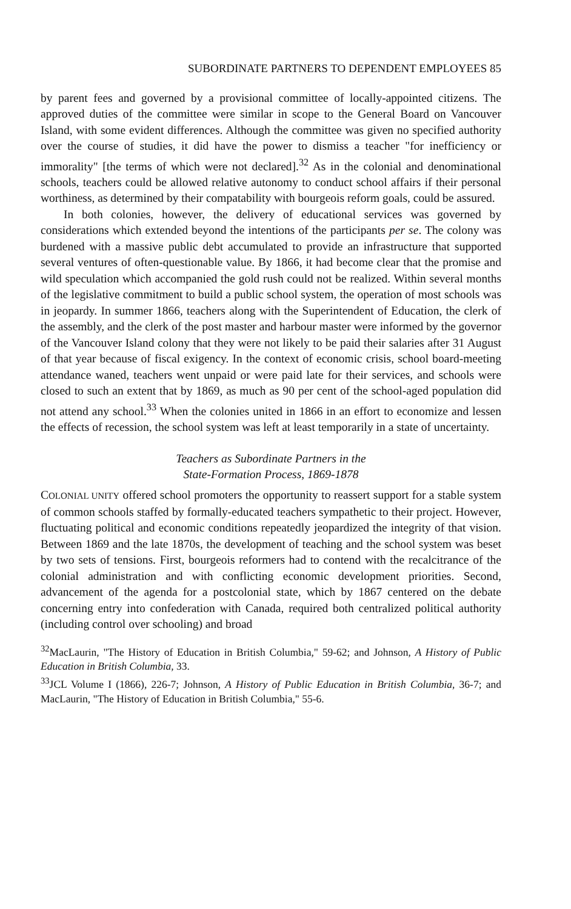SUBORDINATE PARTNERS TO DEPENDENT EMPLOYEES 85
by parent fees and governed by a provisional committee of locally-appointed citizens. The approved duties of the committee were similar in scope to the General Board on Vancouver Island, with some evident differences. Although the committee was given no specified authority over the course of studies, it did have the power to dismiss a teacher "for inefficiency or immorality" [the terms of which were not declared].<sup>32</sup> As in the colonial and denominational schools, teachers could be allowed relative autonomy to conduct school affairs if their personal worthiness, as determined by their compatability with bourgeois reform goals, could be assured.
In both colonies, however, the delivery of educational services was governed by considerations which extended beyond the intentions of the participants per se. The colony was burdened with a massive public debt accumulated to provide an infrastructure that supported several ventures of often-questionable value. By 1866, it had become clear that the promise and wild speculation which accompanied the gold rush could not be realized. Within several months of the legislative commitment to build a public school system, the operation of most schools was in jeopardy. In summer 1866, teachers along with the Superintendent of Education, the clerk of the assembly, and the clerk of the post master and harbour master were informed by the governor of the Vancouver Island colony that they were not likely to be paid their salaries after 31 August of that year because of fiscal exigency. In the context of economic crisis, school board-meeting attendance waned, teachers went unpaid or were paid late for their services, and schools were closed to such an extent that by 1869, as much as 90 per cent of the school-aged population did not attend any school.<sup>33</sup> When the colonies united in 1866 in an effort to economize and lessen the effects of recession, the school system was left at least temporarily in a state of uncertainty.
Teachers as Subordinate Partners in the
State-Formation Process, 1869-1878
COLONIAL UNITY offered school promoters the opportunity to reassert support for a stable system of common schools staffed by formally-educated teachers sympathetic to their project. However, fluctuating political and economic conditions repeatedly jeopardized the integrity of that vision. Between 1869 and the late 1870s, the development of teaching and the school system was beset by two sets of tensions. First, bourgeois reformers had to contend with the recalcitrance of the colonial administration and with conflicting economic development priorities. Second, advancement of the agenda for a postcolonial state, which by 1867 centered on the debate concerning entry into confederation with Canada, required both centralized political authority (including control over schooling) and broad
<sup>32</sup> MacLaurin, "The History of Education in British Columbia," 59-62; and Johnson, A History of Public Education in British Columbia, 33.
<sup>33</sup> JCL Volume I (1866), 226-7; Johnson, A History of Public Education in British Columbia, 36-7; and MacLaurin, "The History of Education in British Columbia," 55-6.